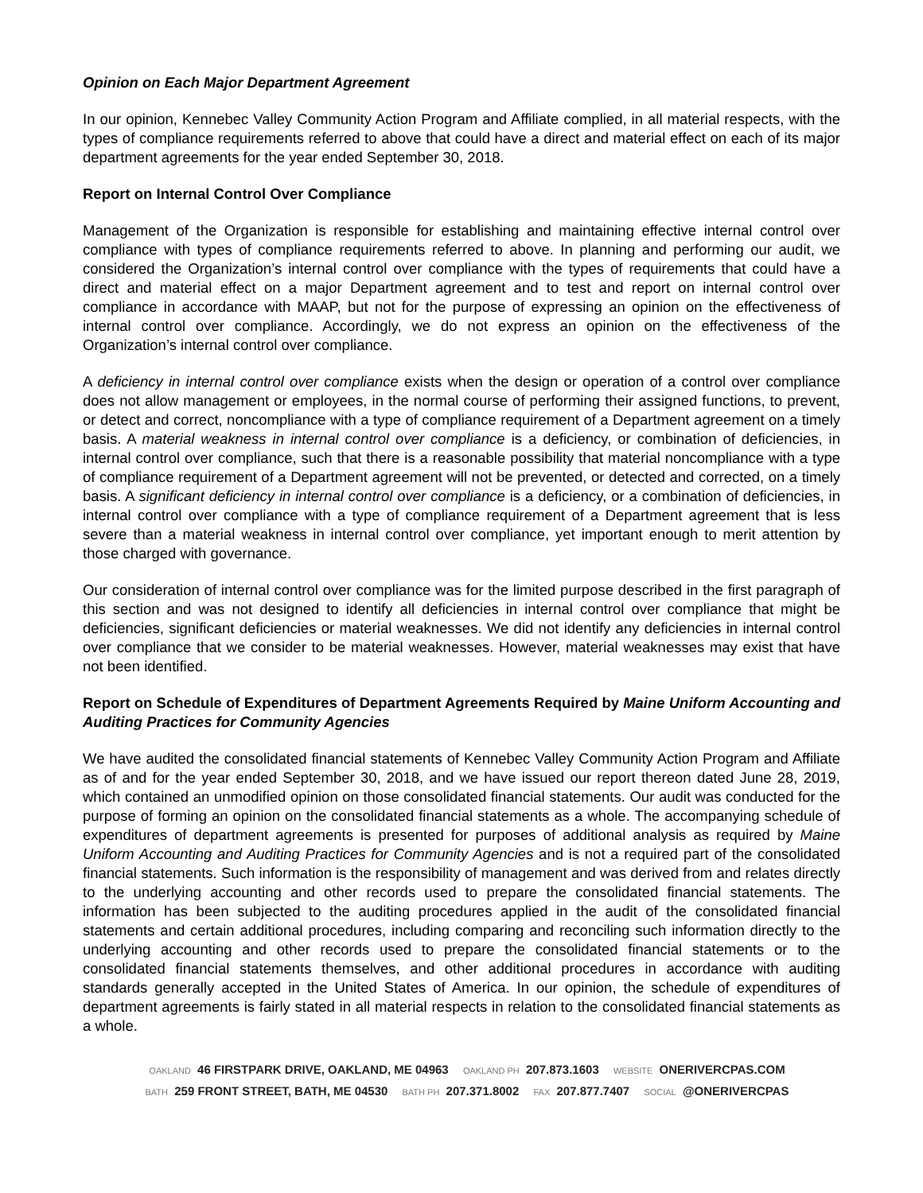Opinion on Each Major Department Agreement
In our opinion, Kennebec Valley Community Action Program and Affiliate complied, in all material respects, with the types of compliance requirements referred to above that could have a direct and material effect on each of its major department agreements for the year ended September 30, 2018.
Report on Internal Control Over Compliance
Management of the Organization is responsible for establishing and maintaining effective internal control over compliance with types of compliance requirements referred to above. In planning and performing our audit, we considered the Organization’s internal control over compliance with the types of requirements that could have a direct and material effect on a major Department agreement and to test and report on internal control over compliance in accordance with MAAP, but not for the purpose of expressing an opinion on the effectiveness of internal control over compliance. Accordingly, we do not express an opinion on the effectiveness of the Organization’s internal control over compliance.
A deficiency in internal control over compliance exists when the design or operation of a control over compliance does not allow management or employees, in the normal course of performing their assigned functions, to prevent, or detect and correct, noncompliance with a type of compliance requirement of a Department agreement on a timely basis. A material weakness in internal control over compliance is a deficiency, or combination of deficiencies, in internal control over compliance, such that there is a reasonable possibility that material noncompliance with a type of compliance requirement of a Department agreement will not be prevented, or detected and corrected, on a timely basis. A significant deficiency in internal control over compliance is a deficiency, or a combination of deficiencies, in internal control over compliance with a type of compliance requirement of a Department agreement that is less severe than a material weakness in internal control over compliance, yet important enough to merit attention by those charged with governance.
Our consideration of internal control over compliance was for the limited purpose described in the first paragraph of this section and was not designed to identify all deficiencies in internal control over compliance that might be deficiencies, significant deficiencies or material weaknesses. We did not identify any deficiencies in internal control over compliance that we consider to be material weaknesses. However, material weaknesses may exist that have not been identified.
Report on Schedule of Expenditures of Department Agreements Required by Maine Uniform Accounting and Auditing Practices for Community Agencies
We have audited the consolidated financial statements of Kennebec Valley Community Action Program and Affiliate as of and for the year ended September 30, 2018, and we have issued our report thereon dated June 28, 2019, which contained an unmodified opinion on those consolidated financial statements. Our audit was conducted for the purpose of forming an opinion on the consolidated financial statements as a whole. The accompanying schedule of expenditures of department agreements is presented for purposes of additional analysis as required by Maine Uniform Accounting and Auditing Practices for Community Agencies and is not a required part of the consolidated financial statements. Such information is the responsibility of management and was derived from and relates directly to the underlying accounting and other records used to prepare the consolidated financial statements. The information has been subjected to the auditing procedures applied in the audit of the consolidated financial statements and certain additional procedures, including comparing and reconciling such information directly to the underlying accounting and other records used to prepare the consolidated financial statements or to the consolidated financial statements themselves, and other additional procedures in accordance with auditing standards generally accepted in the United States of America. In our opinion, the schedule of expenditures of department agreements is fairly stated in all material respects in relation to the consolidated financial statements as a whole.
OAKLAND 46 FIRSTPARK DRIVE, OAKLAND, ME 04963 OAKLAND PH 207.873.1603 WEBSITE ONERIVERCPAS.COM
BATH 259 FRONT STREET, BATH, ME 04530 BATH PH 207.371.8002 FAX 207.877.7407 SOCIAL @ONERIVERCPAS